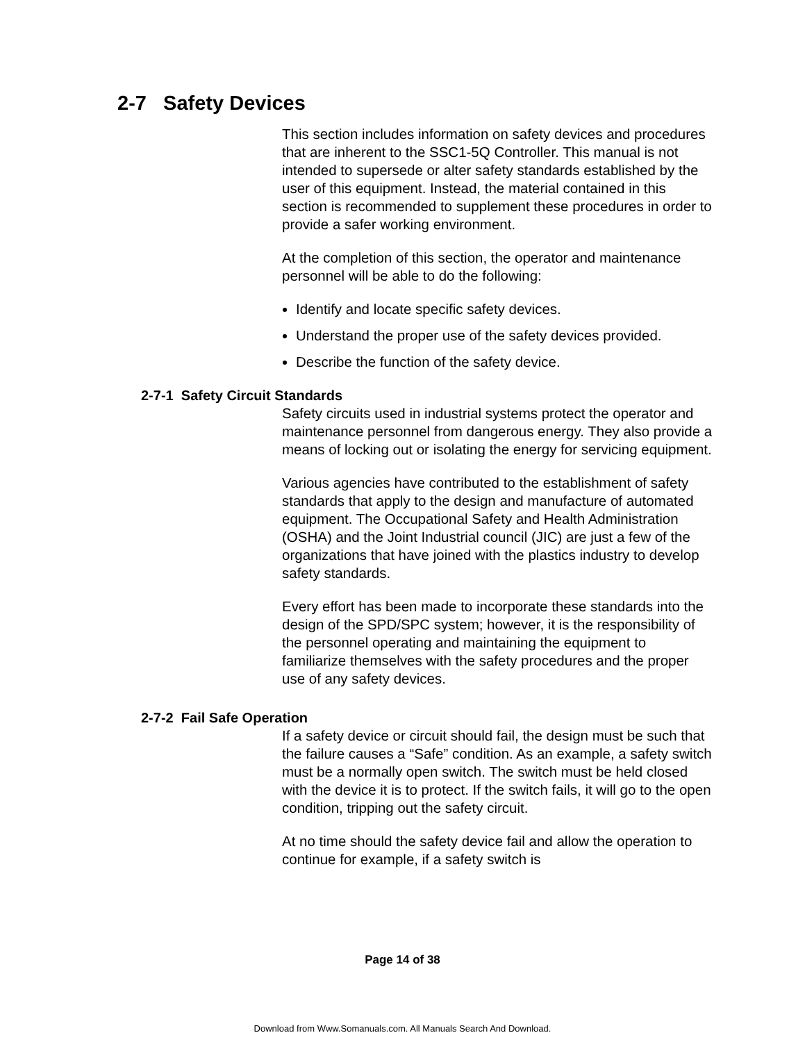2-7 Safety Devices
This section includes information on safety devices and procedures that are inherent to the SSC1-5Q Controller. This manual is not intended to supersede or alter safety standards established by the user of this equipment. Instead, the material contained in this section is recommended to supplement these procedures in order to provide a safer working environment.
At the completion of this section, the operator and maintenance personnel will be able to do the following:
Identify and locate specific safety devices.
Understand the proper use of the safety devices provided.
Describe the function of the safety device.
2-7-1 Safety Circuit Standards
Safety circuits used in industrial systems protect the operator and maintenance personnel from dangerous energy. They also provide a means of locking out or isolating the energy for servicing equipment.
Various agencies have contributed to the establishment of safety standards that apply to the design and manufacture of automated equipment. The Occupational Safety and Health Administration (OSHA) and the Joint Industrial council (JIC) are just a few of the organizations that have joined with the plastics industry to develop safety standards.
Every effort has been made to incorporate these standards into the design of the SPD/SPC system; however, it is the responsibility of the personnel operating and maintaining the equipment to familiarize themselves with the safety procedures and the proper use of any safety devices.
2-7-2 Fail Safe Operation
If a safety device or circuit should fail, the design must be such that the failure causes a “Safe” condition. As an example, a safety switch must be a normally open switch. The switch must be held closed with the device it is to protect. If the switch fails, it will go to the open condition, tripping out the safety circuit.
At no time should the safety device fail and allow the operation to continue for example, if a safety switch is
Page 14 of 38
Download from Www.Somanuals.com. All Manuals Search And Download.